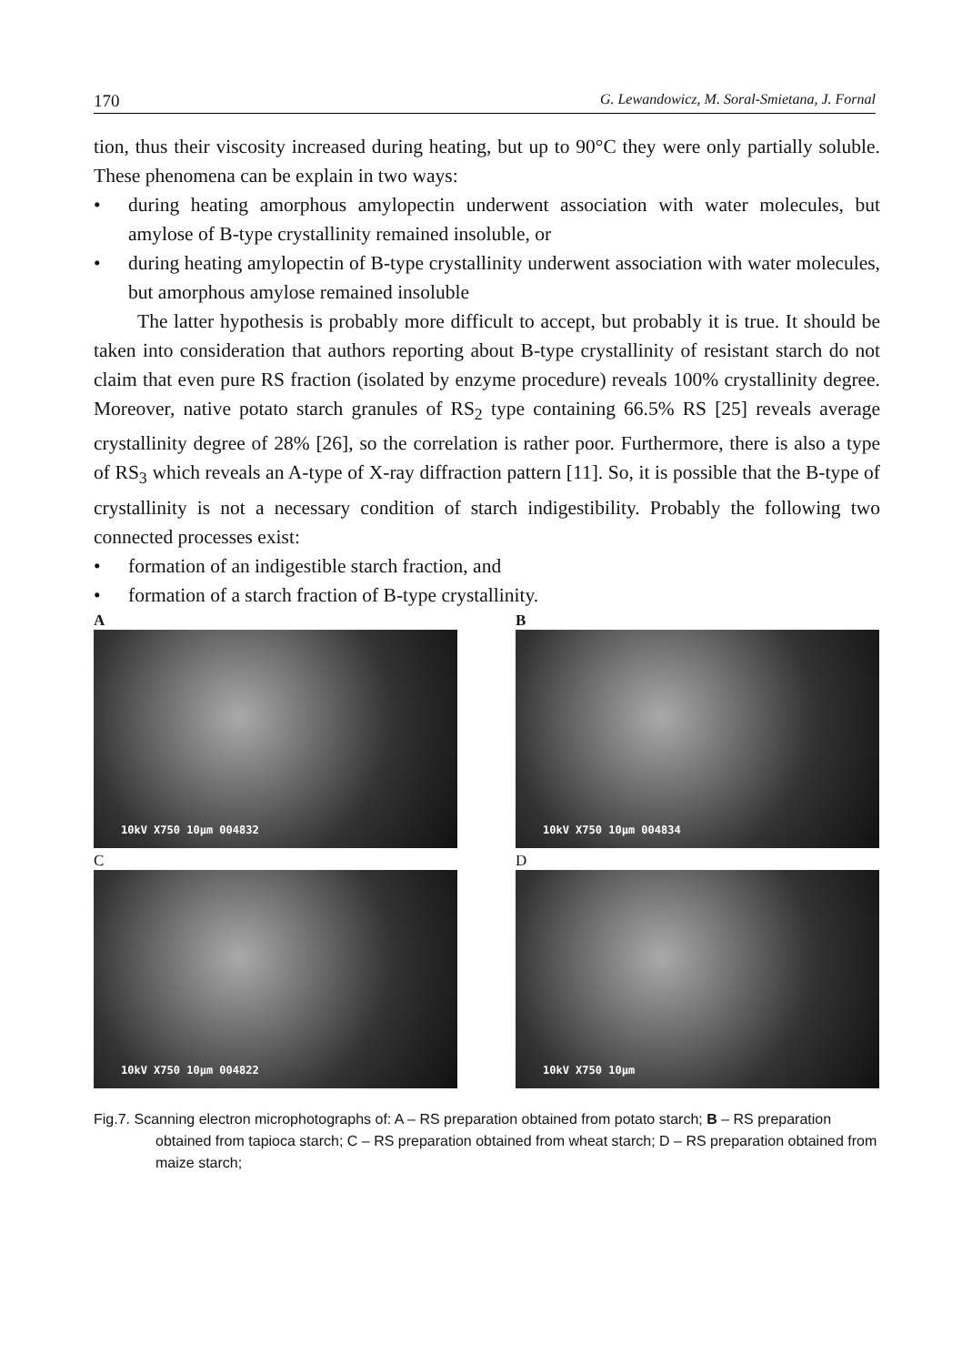170 G. Lewandowicz, M. Soral-Smietana, J. Fornal
tion, thus their viscosity increased during heating, but up to 90°C they were only partially soluble. These phenomena can be explain in two ways:
• during heating amorphous amylopectin underwent association with water molecules, but amylose of B-type crystallinity remained insoluble, or
• during heating amylopectin of B-type crystallinity underwent association with water molecules, but amorphous amylose remained insoluble
The latter hypothesis is probably more difficult to accept, but probably it is true. It should be taken into consideration that authors reporting about B-type crystallinity of resistant starch do not claim that even pure RS fraction (isolated by enzyme procedure) reveals 100% crystallinity degree. Moreover, native potato starch granules of RS<sub>2</sub> type containing 66.5% RS [25] reveals average crystallinity degree of 28% [26], so the correlation is rather poor. Furthermore, there is also a type of RS<sub>3</sub> which reveals an A-type of X-ray diffraction pattern [11]. So, it is possible that the B-type of crystallinity is not a necessary condition of starch indigestibility. Probably the following two connected processes exist:
• formation of an indigestible starch fraction, and
• formation of a starch fraction of B-type crystallinity.
A
10kV X750 10µm 004832
B
10kV X750 10µm 004834
C
10kV X750 10µm 004822
D
10kV X750 10µm
Fig.7. Scanning electron microphotographs of: A – RS preparation obtained from potato starch; B – RS preparation obtained from tapioca starch; C – RS preparation obtained from wheat starch; D – RS preparation obtained from maize starch;